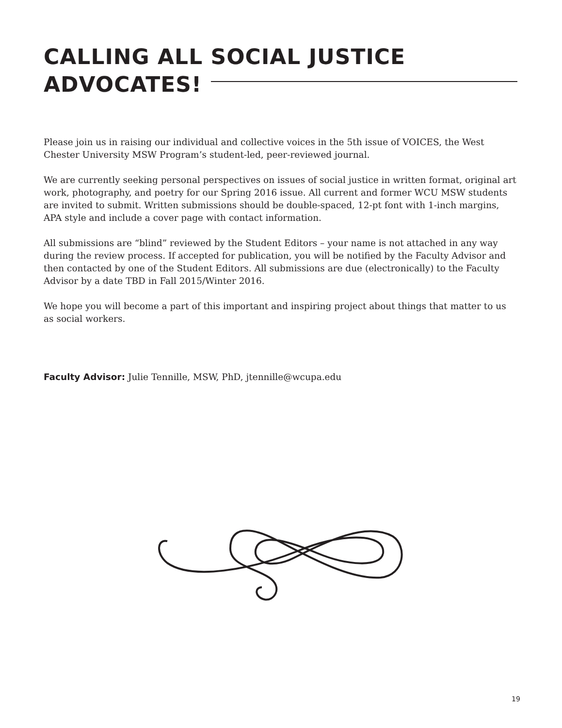CALLING ALL SOCIAL JUSTICE ADVOCATES!
Please join us in raising our individual and collective voices in the 5th issue of VOICES, the West Chester University MSW Program’s student-led, peer-reviewed journal.
We are currently seeking personal perspectives on issues of social justice in written format, original art work, photography, and poetry for our Spring 2016 issue. All current and former WCU MSW students are invited to submit. Written submissions should be double-spaced, 12-pt font with 1-inch margins, APA style and include a cover page with contact information.
All submissions are “blind” reviewed by the Student Editors – your name is not attached in any way during the review process. If accepted for publication, you will be notified by the Faculty Advisor and then contacted by one of the Student Editors. All submissions are due (electronically) to the Faculty Advisor by a date TBD in Fall 2015/Winter 2016.
We hope you will become a part of this important and inspiring project about things that matter to us as social workers.
Faculty Advisor: Julie Tennille, MSW, PhD, jtennille@wcupa.edu
19